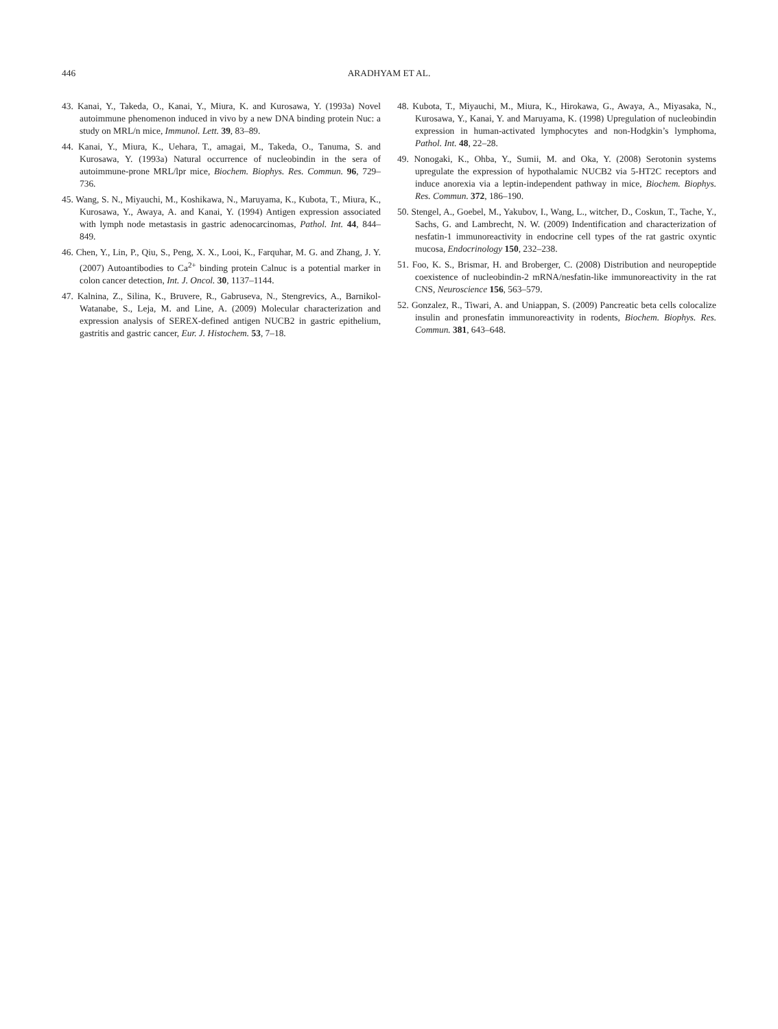446 ARADHYAM ET AL.
43. Kanai, Y., Takeda, O., Kanai, Y., Miura, K. and Kurosawa, Y. (1993a) Novel autoimmune phenomenon induced in vivo by a new DNA binding protein Nuc: a study on MRL/n mice, Immunol. Lett. 39, 83–89.
44. Kanai, Y., Miura, K., Uehara, T., amagai, M., Takeda, O., Tanuma, S. and Kurosawa, Y. (1993a) Natural occurrence of nucleobindin in the sera of autoimmune-prone MRL/lpr mice, Biochem. Biophys. Res. Commun. 96, 729–736.
45. Wang, S. N., Miyauchi, M., Koshikawa, N., Maruyama, K., Kubota, T., Miura, K., Kurosawa, Y., Awaya, A. and Kanai, Y. (1994) Antigen expression associated with lymph node metastasis in gastric adenocarcinomas, Pathol. Int. 44, 844–849.
46. Chen, Y., Lin, P., Qiu, S., Peng, X. X., Looi, K., Farquhar, M. G. and Zhang, J. Y. (2007) Autoantibodies to Ca<sup>2+</sup> binding protein Calnuc is a potential marker in colon cancer detection, Int. J. Oncol. 30, 1137–1144.
47. Kalnina, Z., Silina, K., Bruvere, R., Gabruseva, N., Stengrevics, A., Barnikol-Watanabe, S., Leja, M. and Line, A. (2009) Molecular characterization and expression analysis of SEREX-defined antigen NUCB2 in gastric epithelium, gastritis and gastric cancer, Eur. J. Histochem. 53, 7–18.
48. Kubota, T., Miyauchi, M., Miura, K., Hirokawa, G., Awaya, A., Miyasaka, N., Kurosawa, Y., Kanai, Y. and Maruyama, K. (1998) Upregulation of nucleobindin expression in human-activated lymphocytes and non-Hodgkin’s lymphoma, Pathol. Int. 48, 22–28.
49. Nonogaki, K., Ohba, Y., Sumii, M. and Oka, Y. (2008) Serotonin systems upregulate the expression of hypothalamic NUCB2 via 5-HT2C receptors and induce anorexia via a leptin-independent pathway in mice, Biochem. Biophys. Res. Commun. 372, 186–190.
50. Stengel, A., Goebel, M., Yakubov, I., Wang, L., witcher, D., Coskun, T., Tache, Y., Sachs, G. and Lambrecht, N. W. (2009) Indentification and characterization of nesfatin-1 immunoreactivity in endocrine cell types of the rat gastric oxyntic mucosa, Endocrinology 150, 232–238.
51. Foo, K. S., Brismar, H. and Broberger, C. (2008) Distribution and neuropeptide coexistence of nucleobindin-2 mRNA/nesfatin-like immunoreactivity in the rat CNS, Neuroscience 156, 563–579.
52. Gonzalez, R., Tiwari, A. and Uniappan, S. (2009) Pancreatic beta cells colocalize insulin and pronesfatin immunoreactivity in rodents, Biochem. Biophys. Res. Commun. 381, 643–648.